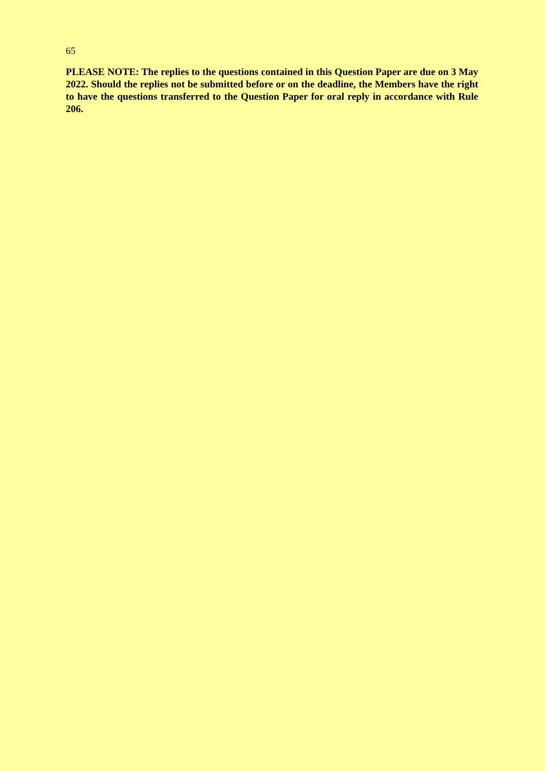65
PLEASE NOTE: The replies to the questions contained in this Question Paper are due on 3 May 2022. Should the replies not be submitted before or on the deadline, the Members have the right to have the questions transferred to the Question Paper for oral reply in accordance with Rule 206.